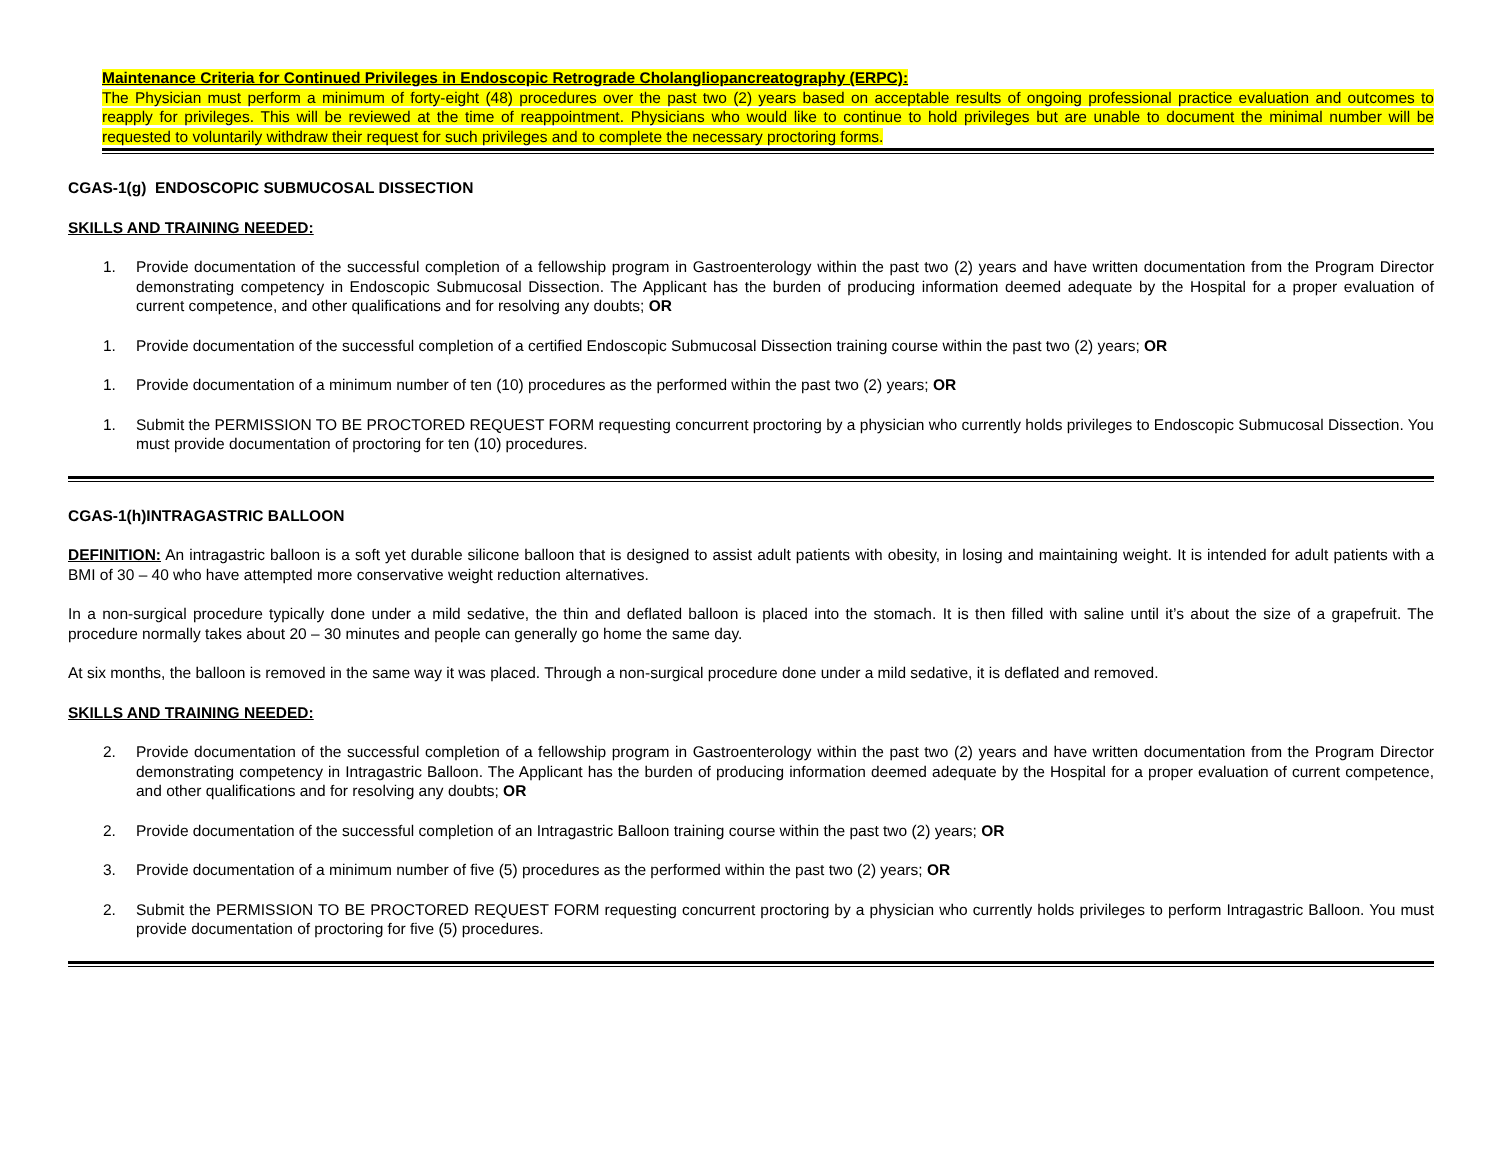Maintenance Criteria for Continued Privileges in Endoscopic Retrograde Cholangliopancreatography (ERPC):
The Physician must perform a minimum of forty-eight (48) procedures over the past two (2) years based on acceptable results of ongoing professional practice evaluation and outcomes to reapply for privileges. This will be reviewed at the time of reappointment. Physicians who would like to continue to hold privileges but are unable to document the minimal number will be requested to voluntarily withdraw their request for such privileges and to complete the necessary proctoring forms.
CGAS-1(g) ENDOSCOPIC SUBMUCOSAL DISSECTION
SKILLS AND TRAINING NEEDED:
1. Provide documentation of the successful completion of a fellowship program in Gastroenterology within the past two (2) years and have written documentation from the Program Director demonstrating competency in Endoscopic Submucosal Dissection. The Applicant has the burden of producing information deemed adequate by the Hospital for a proper evaluation of current competence, and other qualifications and for resolving any doubts; OR
1. Provide documentation of the successful completion of a certified Endoscopic Submucosal Dissection training course within the past two (2) years; OR
1. Provide documentation of a minimum number of ten (10) procedures as the performed within the past two (2) years; OR
1. Submit the PERMISSION TO BE PROCTORED REQUEST FORM requesting concurrent proctoring by a physician who currently holds privileges to Endoscopic Submucosal Dissection. You must provide documentation of proctoring for ten (10) procedures.
CGAS-1(h)INTRAGASTRIC BALLOON
DEFINITION: An intragastric balloon is a soft yet durable silicone balloon that is designed to assist adult patients with obesity, in losing and maintaining weight. It is intended for adult patients with a BMI of 30 – 40 who have attempted more conservative weight reduction alternatives.
In a non-surgical procedure typically done under a mild sedative, the thin and deflated balloon is placed into the stomach. It is then filled with saline until it’s about the size of a grapefruit. The procedure normally takes about 20 – 30 minutes and people can generally go home the same day.
At six months, the balloon is removed in the same way it was placed. Through a non-surgical procedure done under a mild sedative, it is deflated and removed.
SKILLS AND TRAINING NEEDED:
2. Provide documentation of the successful completion of a fellowship program in Gastroenterology within the past two (2) years and have written documentation from the Program Director demonstrating competency in Intragastric Balloon. The Applicant has the burden of producing information deemed adequate by the Hospital for a proper evaluation of current competence, and other qualifications and for resolving any doubts; OR
2. Provide documentation of the successful completion of an Intragastric Balloon training course within the past two (2) years; OR
3. Provide documentation of a minimum number of five (5) procedures as the performed within the past two (2) years; OR
2. Submit the PERMISSION TO BE PROCTORED REQUEST FORM requesting concurrent proctoring by a physician who currently holds privileges to perform Intragastric Balloon. You must provide documentation of proctoring for five (5) procedures.